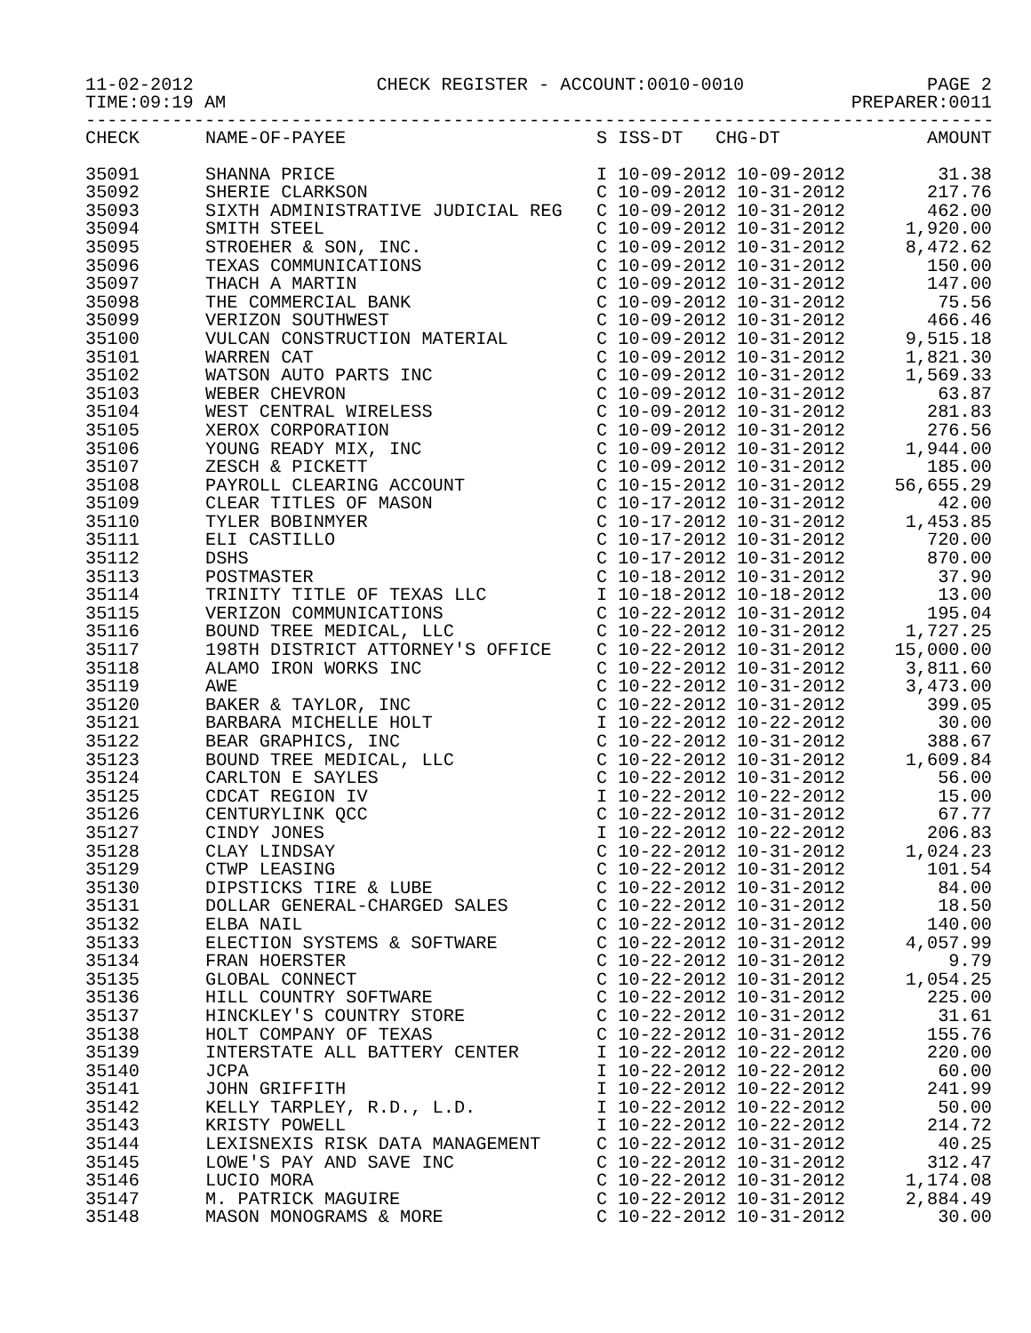11-02-2012 CHECK REGISTER - ACCOUNT:0010-0010 PAGE 2
TIME:09:19 AM PREPARER:0011
------------------------------------------------------------------------------------
| CHECK | NAME-OF-PAYEE | S ISS-DT CHG-DT | AMOUNT |
| --- | --- | --- | --- |
| 35091 | SHANNA PRICE | I 10-09-2012 10-09-2012 | 31.38 |
| 35092 | SHERIE CLARKSON | C 10-09-2012 10-31-2012 | 217.76 |
| 35093 | SIXTH ADMINISTRATIVE JUDICIAL REG | C 10-09-2012 10-31-2012 | 462.00 |
| 35094 | SMITH STEEL | C 10-09-2012 10-31-2012 | 1,920.00 |
| 35095 | STROEHER & SON, INC. | C 10-09-2012 10-31-2012 | 8,472.62 |
| 35096 | TEXAS COMMUNICATIONS | C 10-09-2012 10-31-2012 | 150.00 |
| 35097 | THACH A MARTIN | C 10-09-2012 10-31-2012 | 147.00 |
| 35098 | THE COMMERCIAL BANK | C 10-09-2012 10-31-2012 | 75.56 |
| 35099 | VERIZON SOUTHWEST | C 10-09-2012 10-31-2012 | 466.46 |
| 35100 | VULCAN CONSTRUCTION MATERIAL | C 10-09-2012 10-31-2012 | 9,515.18 |
| 35101 | WARREN CAT | C 10-09-2012 10-31-2012 | 1,821.30 |
| 35102 | WATSON AUTO PARTS INC | C 10-09-2012 10-31-2012 | 1,569.33 |
| 35103 | WEBER CHEVRON | C 10-09-2012 10-31-2012 | 63.87 |
| 35104 | WEST CENTRAL WIRELESS | C 10-09-2012 10-31-2012 | 281.83 |
| 35105 | XEROX CORPORATION | C 10-09-2012 10-31-2012 | 276.56 |
| 35106 | YOUNG READY MIX, INC | C 10-09-2012 10-31-2012 | 1,944.00 |
| 35107 | ZESCH & PICKETT | C 10-09-2012 10-31-2012 | 185.00 |
| 35108 | PAYROLL CLEARING ACCOUNT | C 10-15-2012 10-31-2012 | 56,655.29 |
| 35109 | CLEAR TITLES OF MASON | C 10-17-2012 10-31-2012 | 42.00 |
| 35110 | TYLER BOBINMYER | C 10-17-2012 10-31-2012 | 1,453.85 |
| 35111 | ELI CASTILLO | C 10-17-2012 10-31-2012 | 720.00 |
| 35112 | DSHS | C 10-17-2012 10-31-2012 | 870.00 |
| 35113 | POSTMASTER | C 10-18-2012 10-31-2012 | 37.90 |
| 35114 | TRINITY TITLE OF TEXAS LLC | I 10-18-2012 10-18-2012 | 13.00 |
| 35115 | VERIZON COMMUNICATIONS | C 10-22-2012 10-31-2012 | 195.04 |
| 35116 | BOUND TREE MEDICAL, LLC | C 10-22-2012 10-31-2012 | 1,727.25 |
| 35117 | 198TH DISTRICT ATTORNEY'S OFFICE | C 10-22-2012 10-31-2012 | 15,000.00 |
| 35118 | ALAMO IRON WORKS INC | C 10-22-2012 10-31-2012 | 3,811.60 |
| 35119 | AWE | C 10-22-2012 10-31-2012 | 3,473.00 |
| 35120 | BAKER & TAYLOR, INC | C 10-22-2012 10-31-2012 | 399.05 |
| 35121 | BARBARA MICHELLE HOLT | I 10-22-2012 10-22-2012 | 30.00 |
| 35122 | BEAR GRAPHICS, INC | C 10-22-2012 10-31-2012 | 388.67 |
| 35123 | BOUND TREE MEDICAL, LLC | C 10-22-2012 10-31-2012 | 1,609.84 |
| 35124 | CARLTON E SAYLES | C 10-22-2012 10-31-2012 | 56.00 |
| 35125 | CDCAT REGION IV | I 10-22-2012 10-22-2012 | 15.00 |
| 35126 | CENTURYLINK QCC | C 10-22-2012 10-31-2012 | 67.77 |
| 35127 | CINDY JONES | I 10-22-2012 10-22-2012 | 206.83 |
| 35128 | CLAY LINDSAY | C 10-22-2012 10-31-2012 | 1,024.23 |
| 35129 | CTWP LEASING | C 10-22-2012 10-31-2012 | 101.54 |
| 35130 | DIPSTICKS TIRE & LUBE | C 10-22-2012 10-31-2012 | 84.00 |
| 35131 | DOLLAR GENERAL-CHARGED SALES | C 10-22-2012 10-31-2012 | 18.50 |
| 35132 | ELBA NAIL | C 10-22-2012 10-31-2012 | 140.00 |
| 35133 | ELECTION SYSTEMS & SOFTWARE | C 10-22-2012 10-31-2012 | 4,057.99 |
| 35134 | FRAN HOERSTER | C 10-22-2012 10-31-2012 | 9.79 |
| 35135 | GLOBAL CONNECT | C 10-22-2012 10-31-2012 | 1,054.25 |
| 35136 | HILL COUNTRY SOFTWARE | C 10-22-2012 10-31-2012 | 225.00 |
| 35137 | HINCKLEY'S COUNTRY STORE | C 10-22-2012 10-31-2012 | 31.61 |
| 35138 | HOLT COMPANY OF TEXAS | C 10-22-2012 10-31-2012 | 155.76 |
| 35139 | INTERSTATE ALL BATTERY CENTER | I 10-22-2012 10-22-2012 | 220.00 |
| 35140 | JCPA | I 10-22-2012 10-22-2012 | 60.00 |
| 35141 | JOHN GRIFFITH | I 10-22-2012 10-22-2012 | 241.99 |
| 35142 | KELLY TARPLEY, R.D., L.D. | I 10-22-2012 10-22-2012 | 50.00 |
| 35143 | KRISTY POWELL | I 10-22-2012 10-22-2012 | 214.72 |
| 35144 | LEXISNEXIS RISK DATA MANAGEMENT | C 10-22-2012 10-31-2012 | 40.25 |
| 35145 | LOWE'S PAY AND SAVE INC | C 10-22-2012 10-31-2012 | 312.47 |
| 35146 | LUCIO MORA | C 10-22-2012 10-31-2012 | 1,174.08 |
| 35147 | M. PATRICK MAGUIRE | C 10-22-2012 10-31-2012 | 2,884.49 |
| 35148 | MASON MONOGRAMS & MORE | C 10-22-2012 10-31-2012 | 30.00 |